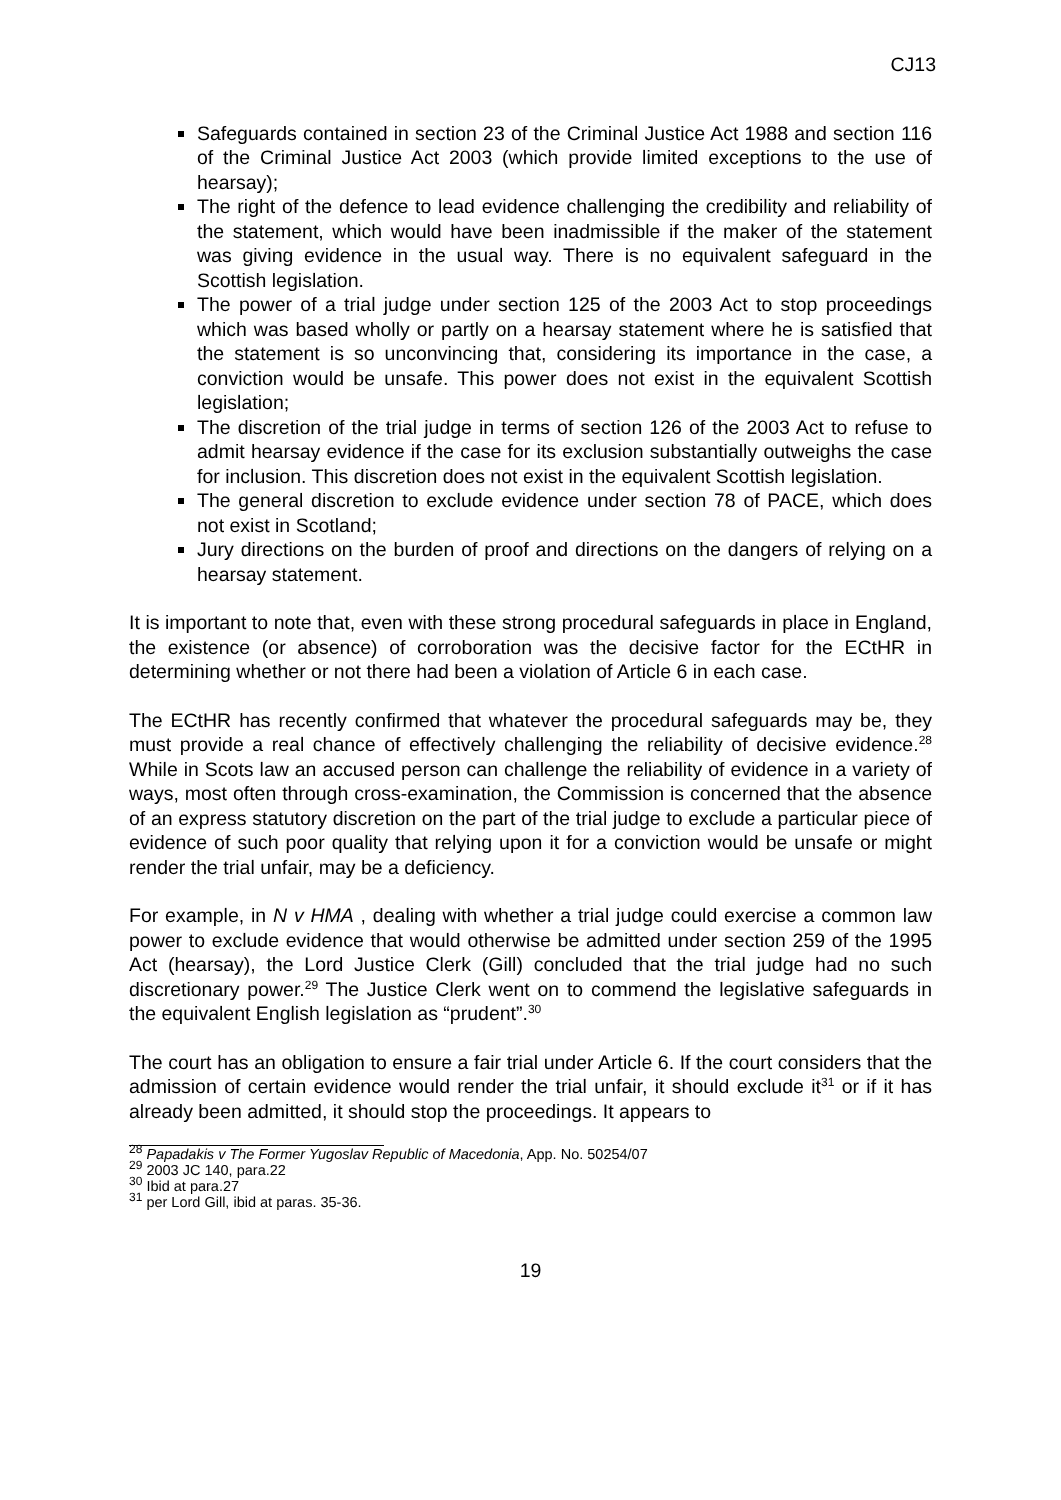CJ13
Safeguards contained in section 23 of the Criminal Justice Act 1988 and section 116 of the Criminal Justice Act 2003 (which provide limited exceptions to the use of hearsay);
The right of the defence to lead evidence challenging the credibility and reliability of the statement, which would have been inadmissible if the maker of the statement was giving evidence in the usual way. There is no equivalent safeguard in the Scottish legislation.
The power of a trial judge under section 125 of the 2003 Act to stop proceedings which was based wholly or partly on a hearsay statement where he is satisfied that the statement is so unconvincing that, considering its importance in the case, a conviction would be unsafe. This power does not exist in the equivalent Scottish legislation;
The discretion of the trial judge in terms of section 126 of the 2003 Act to refuse to admit hearsay evidence if the case for its exclusion substantially outweighs the case for inclusion. This discretion does not exist in the equivalent Scottish legislation.
The general discretion to exclude evidence under section 78 of PACE, which does not exist in Scotland;
Jury directions on the burden of proof and directions on the dangers of relying on a hearsay statement.
It is important to note that, even with these strong procedural safeguards in place in England, the existence (or absence) of corroboration was the decisive factor for the ECtHR in determining whether or not there had been a violation of Article 6 in each case.
The ECtHR has recently confirmed that whatever the procedural safeguards may be, they must provide a real chance of effectively challenging the reliability of decisive evidence.<sup>28</sup> While in Scots law an accused person can challenge the reliability of evidence in a variety of ways, most often through cross-examination, the Commission is concerned that the absence of an express statutory discretion on the part of the trial judge to exclude a particular piece of evidence of such poor quality that relying upon it for a conviction would be unsafe or might render the trial unfair, may be a deficiency.
For example, in N v HMA , dealing with whether a trial judge could exercise a common law power to exclude evidence that would otherwise be admitted under section 259 of the 1995 Act (hearsay), the Lord Justice Clerk (Gill) concluded that the trial judge had no such discretionary power.<sup>29</sup> The Justice Clerk went on to commend the legislative safeguards in the equivalent English legislation as “prudent”.<sup>30</sup>
The court has an obligation to ensure a fair trial under Article 6. If the court considers that the admission of certain evidence would render the trial unfair, it should exclude it<sup>31</sup> or if it has already been admitted, it should stop the proceedings. It appears to
<sup>28</sup> Papadakis v The Former Yugoslav Republic of Macedonia, App. No. 50254/07
<sup>29</sup> 2003 JC 140, para.22
<sup>30</sup> Ibid at para.27
<sup>31</sup> per Lord Gill, ibid at paras. 35-36.
19